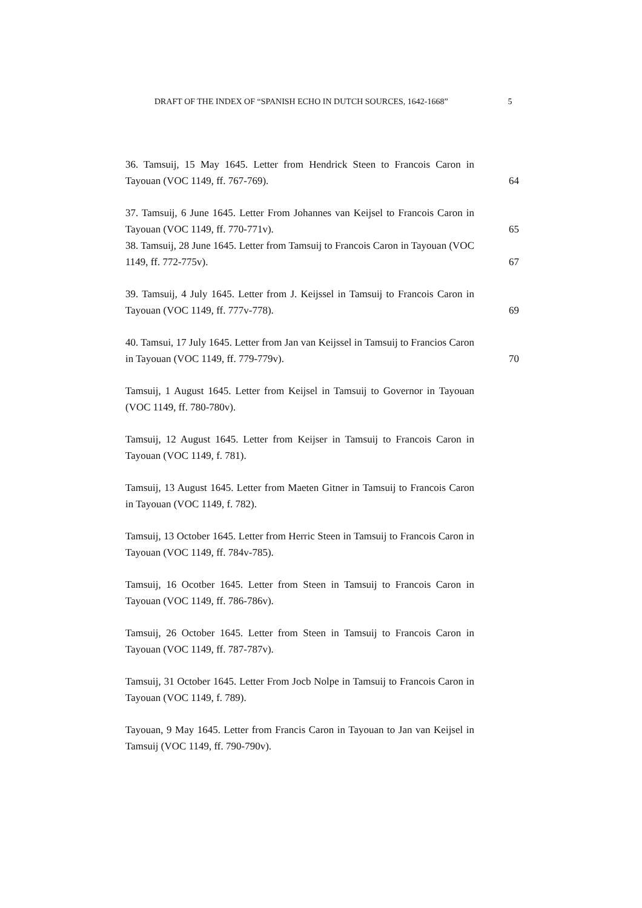DRAFT OF THE INDEX OF “SPANISH ECHO IN DUTCH SOURCES, 1642-1668” 5
36. Tamsuij, 15 May 1645. Letter from Hendrick Steen to Francois Caron in Tayouan (VOC 1149, ff. 767-769).
64
37. Tamsuij, 6 June 1645. Letter From Johannes van Keijsel to Francois Caron in Tayouan (VOC 1149, ff. 770-771v).
65
38. Tamsuij, 28 June 1645. Letter from Tamsuij to Francois Caron in Tayouan (VOC 1149, ff. 772-775v).
67
39. Tamsuij, 4 July 1645. Letter from J. Keijssel in Tamsuij to Francois Caron in Tayouan (VOC 1149, ff. 777v-778).
69
40. Tamsui, 17 July 1645. Letter from Jan van Keijssel in Tamsuij to Francios Caron in Tayouan (VOC 1149, ff. 779-779v).
70
Tamsuij, 1 August 1645. Letter from Keijsel in Tamsuij to Governor in Tayouan (VOC 1149, ff. 780-780v).
Tamsuij, 12 August 1645. Letter from Keijser in Tamsuij to Francois Caron in Tayouan (VOC 1149, f. 781).
Tamsuij, 13 August 1645. Letter from Maeten Gitner in Tamsuij to Francois Caron in Tayouan (VOC 1149, f. 782).
Tamsuij, 13 October 1645. Letter from Herric Steen in Tamsuij to Francois Caron in Tayouan (VOC 1149, ff. 784v-785).
Tamsuij, 16 Ocotber 1645. Letter from Steen in Tamsuij to Francois Caron in Tayouan (VOC 1149, ff. 786-786v).
Tamsuij, 26 October 1645. Letter from Steen in Tamsuij to Francois Caron in Tayouan (VOC 1149, ff. 787-787v).
Tamsuij, 31 October 1645. Letter From Jocb Nolpe in Tamsuij to Francois Caron in Tayouan (VOC 1149, f. 789).
Tayouan, 9 May 1645. Letter from Francis Caron in Tayouan to Jan van Keijsel in Tamsuij (VOC 1149, ff. 790-790v).